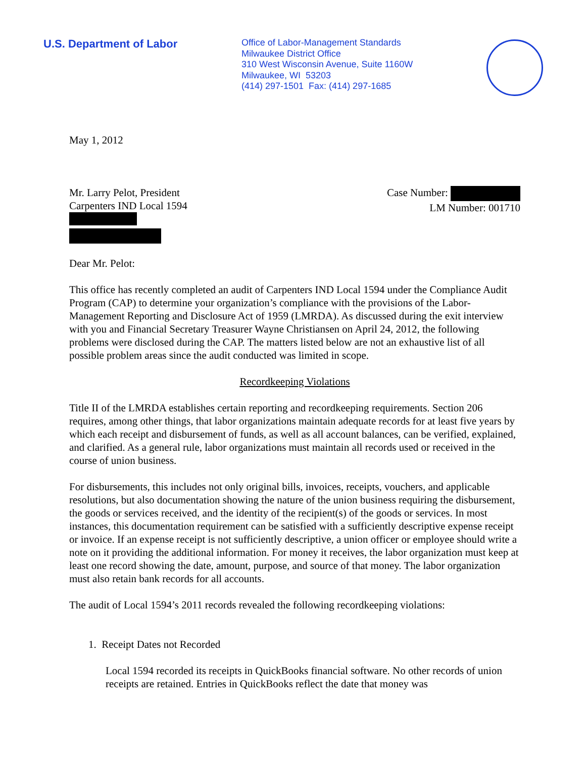U.S. Department of Labor
Office of Labor-Management Standards
Milwaukee District Office
310 West Wisconsin Avenue, Suite 1160W
Milwaukee, WI 53203
(414) 297-1501 Fax: (414) 297-1685
May 1, 2012
Mr. Larry Pelot, President
Carpenters IND Local 1594
Case Number:
LM Number: 001710
Dear Mr. Pelot:
This office has recently completed an audit of Carpenters IND Local 1594 under the Compliance Audit Program (CAP) to determine your organization’s compliance with the provisions of the Labor-Management Reporting and Disclosure Act of 1959 (LMRDA). As discussed during the exit interview with you and Financial Secretary Treasurer Wayne Christiansen on April 24, 2012, the following problems were disclosed during the CAP. The matters listed below are not an exhaustive list of all possible problem areas since the audit conducted was limited in scope.
Recordkeeping Violations
Title II of the LMRDA establishes certain reporting and recordkeeping requirements. Section 206 requires, among other things, that labor organizations maintain adequate records for at least five years by which each receipt and disbursement of funds, as well as all account balances, can be verified, explained, and clarified. As a general rule, labor organizations must maintain all records used or received in the course of union business.
For disbursements, this includes not only original bills, invoices, receipts, vouchers, and applicable resolutions, but also documentation showing the nature of the union business requiring the disbursement, the goods or services received, and the identity of the recipient(s) of the goods or services. In most instances, this documentation requirement can be satisfied with a sufficiently descriptive expense receipt or invoice. If an expense receipt is not sufficiently descriptive, a union officer or employee should write a note on it providing the additional information. For money it receives, the labor organization must keep at least one record showing the date, amount, purpose, and source of that money. The labor organization must also retain bank records for all accounts.
The audit of Local 1594’s 2011 records revealed the following recordkeeping violations:
1. Receipt Dates not Recorded
Local 1594 recorded its receipts in QuickBooks financial software. No other records of union receipts are retained. Entries in QuickBooks reflect the date that money was